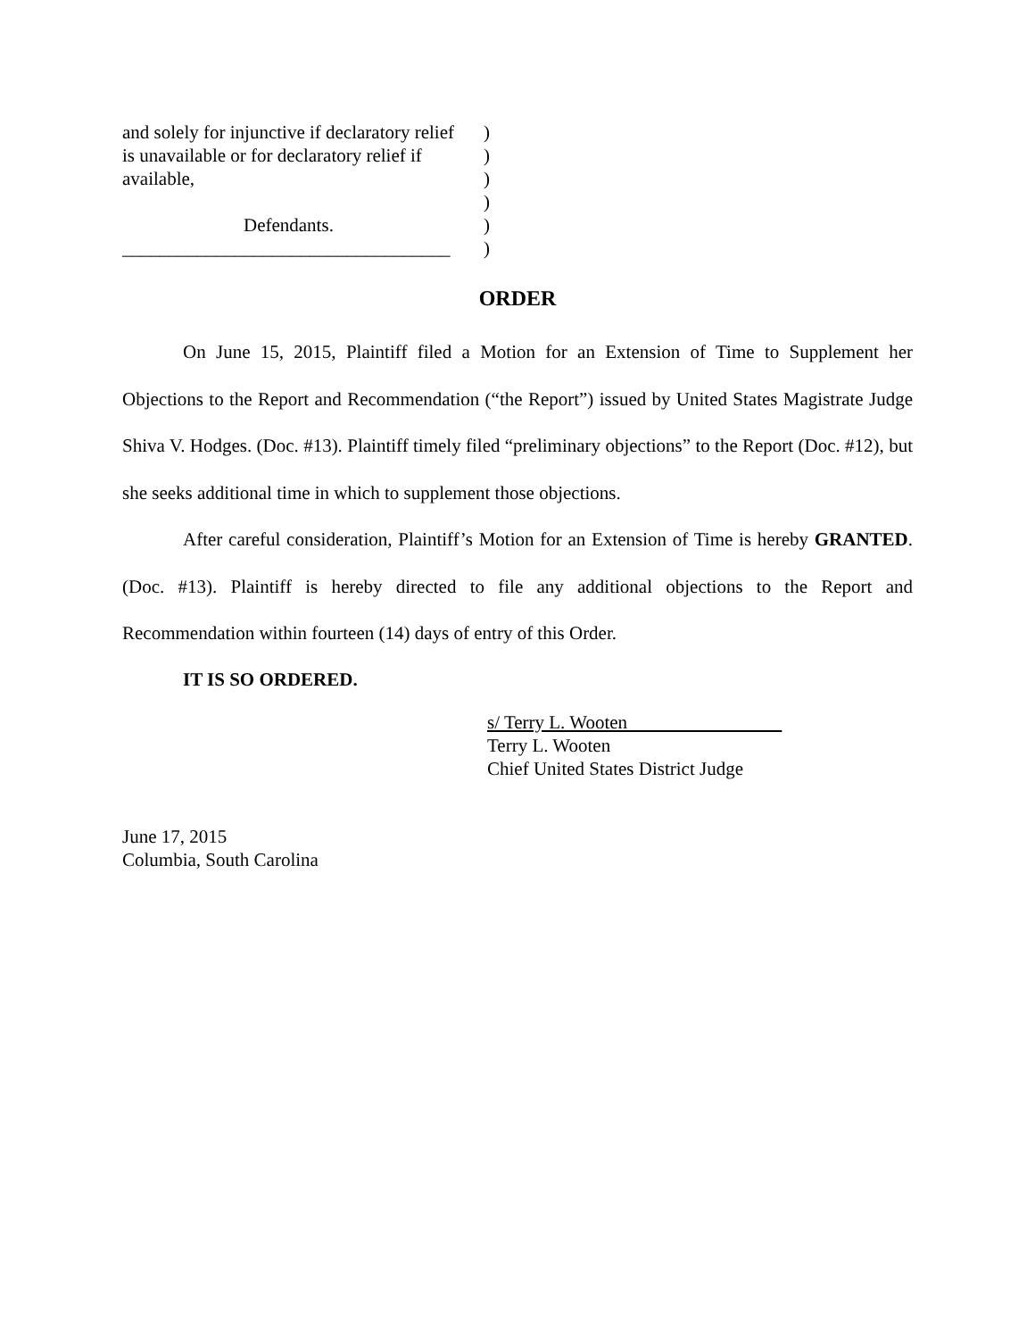and solely for injunctive if declaratory relief
is unavailable or for declaratory relief if
available,
Defendants.
___________________________________
)
)
)
)
)
)
ORDER
On June 15, 2015, Plaintiff filed a Motion for an Extension of Time to Supplement her Objections to the Report and Recommendation (“the Report”) issued by United States Magistrate Judge Shiva V. Hodges. (Doc. #13). Plaintiff timely filed “preliminary objections” to the Report (Doc. #12), but she seeks additional time in which to supplement those objections.
After careful consideration, Plaintiff’s Motion for an Extension of Time is hereby GRANTED. (Doc. #13). Plaintiff is hereby directed to file any additional objections to the Report and Recommendation within fourteen (14) days of entry of this Order.
IT IS SO ORDERED.
s/ Terry L. Wooten
Terry L. Wooten
Chief United States District Judge
June 17, 2015
Columbia, South Carolina